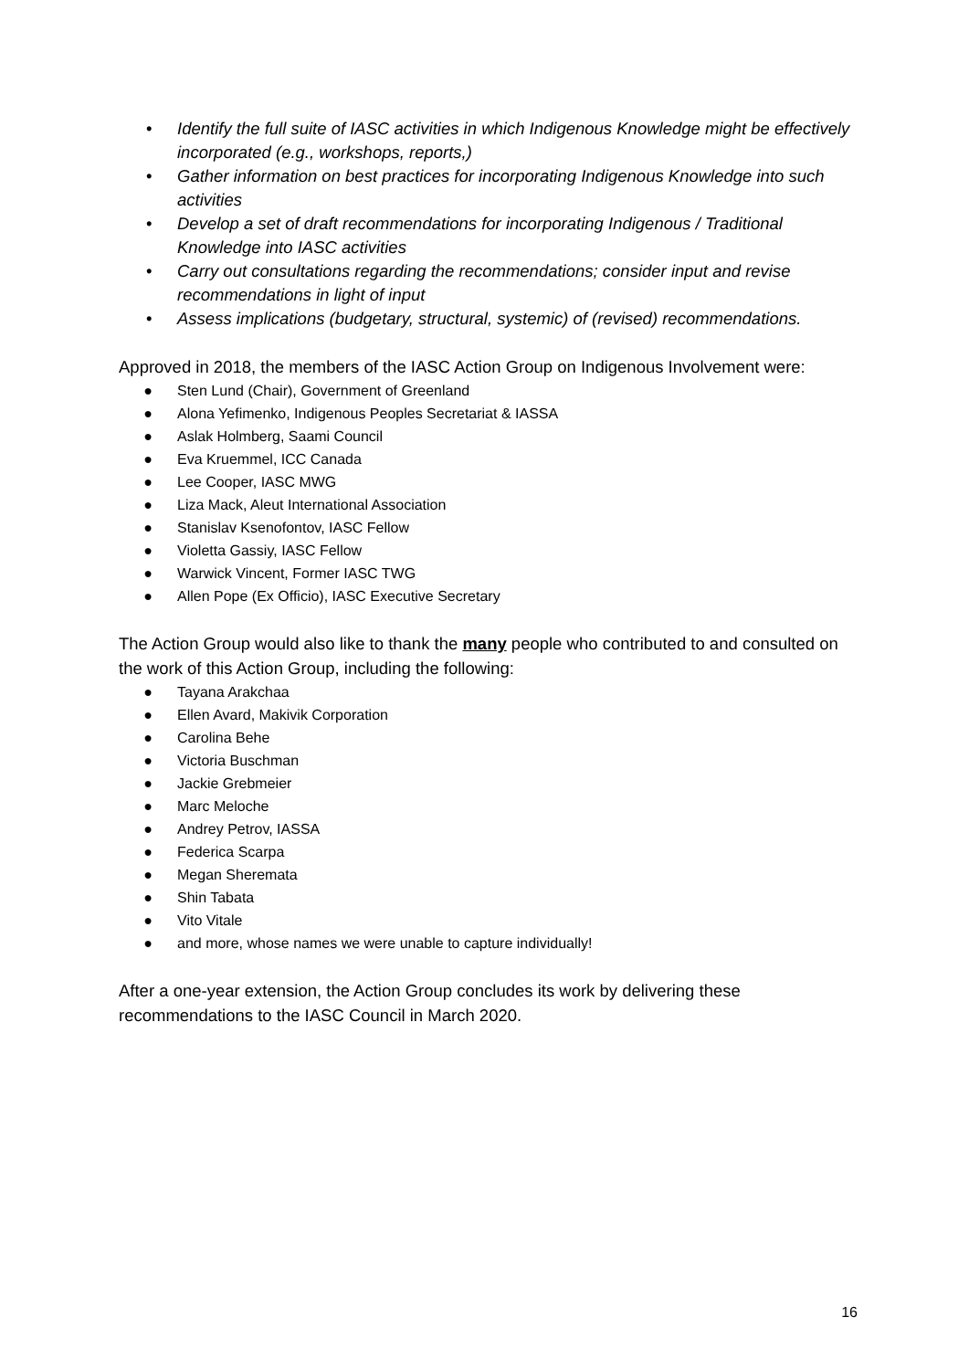• Identify the full suite of IASC activities in which Indigenous Knowledge might be effectively incorporated (e.g., workshops, reports,)
• Gather information on best practices for incorporating Indigenous Knowledge into such activities
• Develop a set of draft recommendations for incorporating Indigenous / Traditional Knowledge into IASC activities
• Carry out consultations regarding the recommendations; consider input and revise recommendations in light of input
• Assess implications (budgetary, structural, systemic) of (revised) recommendations.
Approved in 2018, the members of the IASC Action Group on Indigenous Involvement were:
● Sten Lund (Chair), Government of Greenland
● Alona Yefimenko, Indigenous Peoples Secretariat & IASSA
● Aslak Holmberg, Saami Council
● Eva Kruemmel, ICC Canada
● Lee Cooper, IASC MWG
● Liza Mack, Aleut International Association
● Stanislav Ksenofontov, IASC Fellow
● Violetta Gassiy, IASC Fellow
● Warwick Vincent, Former IASC TWG
● Allen Pope (Ex Officio), IASC Executive Secretary
The Action Group would also like to thank the many people who contributed to and consulted on the work of this Action Group, including the following:
● Tayana Arakchaa
● Ellen Avard, Makivik Corporation
● Carolina Behe
● Victoria Buschman
● Jackie Grebmeier
● Marc Meloche
● Andrey Petrov, IASSA
● Federica Scarpa
● Megan Sheremata
● Shin Tabata
● Vito Vitale
● and more, whose names we were unable to capture individually!
After a one-year extension, the Action Group concludes its work by delivering these recommendations to the IASC Council in March 2020.
16